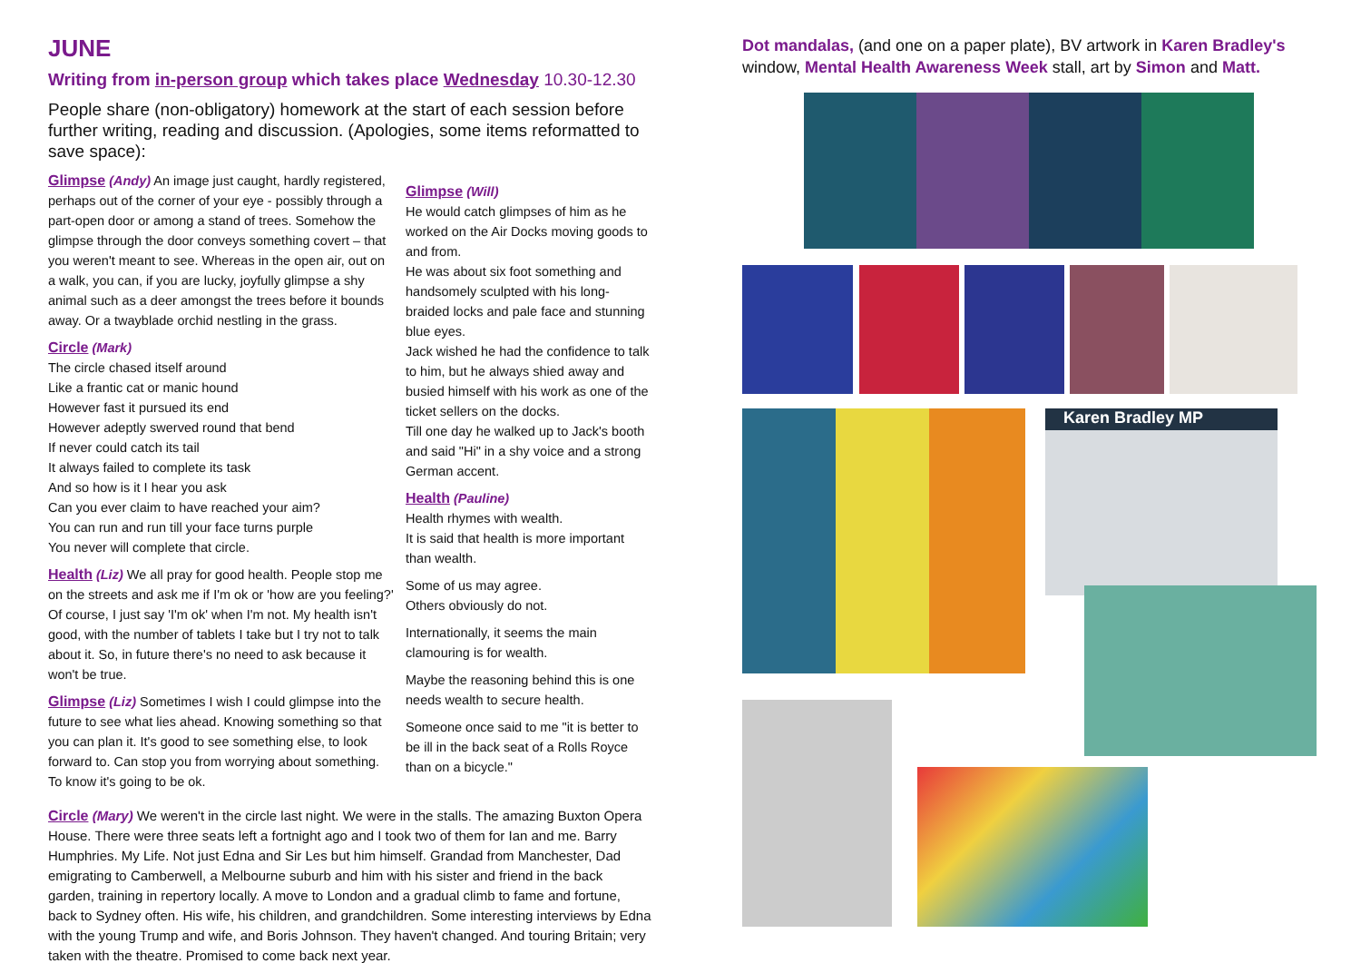JUNE
Writing from in-person group which takes place Wednesday 10.30-12.30
People share (non-obligatory) homework at the start of each session before further writing, reading and discussion. (Apologies, some items reformatted to save space):
Glimpse (Andy) An image just caught, hardly registered, perhaps out of the corner of your eye - possibly through a part-open door or among a stand of trees. Somehow the glimpse through the door conveys something covert – that you weren't meant to see. Whereas in the open air, out on a walk, you can, if you are lucky, joyfully glimpse a shy animal such as a deer amongst the trees before it bounds away. Or a twayblade orchid nestling in the grass.
Circle (Mark)
The circle chased itself around
Like a frantic cat or manic hound
However fast it pursued its end
However adeptly swerved round that bend
If never could catch its tail
It always failed to complete its task
And so how is it I hear you ask
Can you ever claim to have reached your aim?
You can run and run till your face turns purple
You never will complete that circle.
Health (Liz) We all pray for good health. People stop me on the streets and ask me if I'm ok or 'how are you feeling?' Of course, I just say 'I'm ok' when I'm not. My health isn't good, with the number of tablets I take but I try not to talk about it. So, in future there's no need to ask because it won't be true.
Glimpse (Liz) Sometimes I wish I could glimpse into the future to see what lies ahead. Knowing something so that you can plan it. It's good to see something else, to look forward to. Can stop you from worrying about something. To know it's going to be ok.
Glimpse (Will)
He would catch glimpses of him as he worked on the Air Docks moving goods to and from.
He was about six foot something and handsomely sculpted with his long-braided locks and pale face and stunning blue eyes.
Jack wished he had the confidence to talk to him, but he always shied away and busied himself with his work as one of the ticket sellers on the docks.
Till one day he walked up to Jack's booth and said "Hi" in a shy voice and a strong German accent.
Health (Pauline)
Health rhymes with wealth.
It is said that health is more important than wealth.
Some of us may agree.
Others obviously do not.
Internationally, it seems the main clamouring is for wealth.
Maybe the reasoning behind this is one needs wealth to secure health.
Someone once said to me "it is better to be ill in the back seat of a Rolls Royce than on a bicycle."
Circle (Mary) We weren't in the circle last night. We were in the stalls. The amazing Buxton Opera House. There were three seats left a fortnight ago and I took two of them for Ian and me. Barry Humphries. My Life. Not just Edna and Sir Les but him himself. Grandad from Manchester, Dad emigrating to Camberwell, a Melbourne suburb and him with his sister and friend in the back garden, training in repertory locally. A move to London and a gradual climb to fame and fortune, back to Sydney often. His wife, his children, and grandchildren. Some interesting interviews by Edna with the young Trump and wife, and Boris Johnson. They haven't changed. And touring Britain; very taken with the theatre. Promised to come back next year.
Dot mandalas, (and one on a paper plate), BV artwork in Karen Bradley's window, Mental Health Awareness Week stall, art by Simon and Matt.
Karen Bradley MP